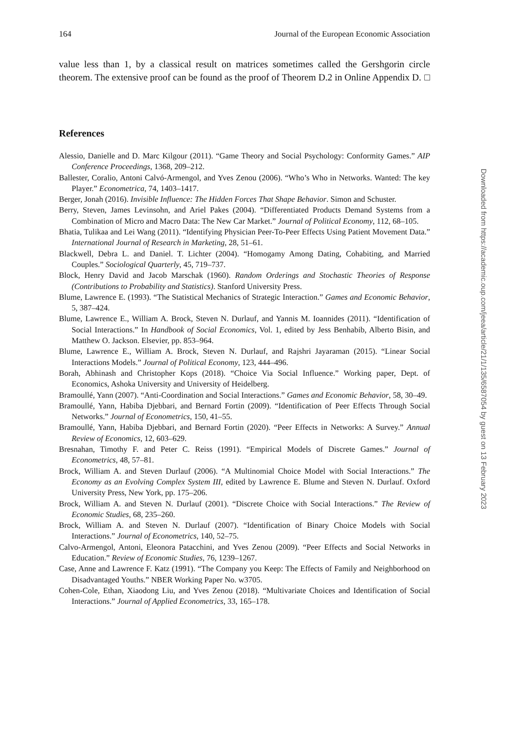164 Journal of the European Economic Association
value less than 1, by a classical result on matrices sometimes called the Gershgorin circle theorem. The extensive proof can be found as the proof of Theorem D.2 in Online Appendix D. □
References
Alessio, Danielle and D. Marc Kilgour (2011). “Game Theory and Social Psychology: Conformity Games.” AIP Conference Proceedings, 1368, 209–212.
Ballester, Coralio, Antoni Calvó-Armengol, and Yves Zenou (2006). “Who’s Who in Networks. Wanted: The key Player.” Econometrica, 74, 1403–1417.
Berger, Jonah (2016). Invisible Influence: The Hidden Forces That Shape Behavior. Simon and Schuster.
Berry, Steven, James Levinsohn, and Ariel Pakes (2004). “Differentiated Products Demand Systems from a Combination of Micro and Macro Data: The New Car Market.” Journal of Political Economy, 112, 68–105.
Bhatia, Tulikaa and Lei Wang (2011). “Identifying Physician Peer-To-Peer Effects Using Patient Movement Data.” International Journal of Research in Marketing, 28, 51–61.
Blackwell, Debra L. and Daniel. T. Lichter (2004). “Homogamy Among Dating, Cohabiting, and Married Couples.” Sociological Quarterly, 45, 719–737.
Block, Henry David and Jacob Marschak (1960). Random Orderings and Stochastic Theories of Response (Contributions to Probability and Statistics). Stanford University Press.
Blume, Lawrence E. (1993). “The Statistical Mechanics of Strategic Interaction.” Games and Economic Behavior, 5, 387–424.
Blume, Lawrence E., William A. Brock, Steven N. Durlauf, and Yannis M. Ioannides (2011). “Identification of Social Interactions.” In Handbook of Social Economics, Vol. 1, edited by Jess Benhabib, Alberto Bisin, and Matthew O. Jackson. Elsevier, pp. 853–964.
Blume, Lawrence E., William A. Brock, Steven N. Durlauf, and Rajshri Jayaraman (2015). “Linear Social Interactions Models.” Journal of Political Economy, 123, 444–496.
Borah, Abhinash and Christopher Kops (2018). “Choice Via Social Influence.” Working paper, Dept. of Economics, Ashoka University and University of Heidelberg.
Bramoullé, Yann (2007). “Anti-Coordination and Social Interactions.” Games and Economic Behavior, 58, 30–49.
Bramoullé, Yann, Habiba Djebbari, and Bernard Fortin (2009). “Identification of Peer Effects Through Social Networks.” Journal of Econometrics, 150, 41–55.
Bramoullé, Yann, Habiba Djebbari, and Bernard Fortin (2020). “Peer Effects in Networks: A Survey.” Annual Review of Economics, 12, 603–629.
Bresnahan, Timothy F. and Peter C. Reiss (1991). “Empirical Models of Discrete Games.” Journal of Econometrics, 48, 57–81.
Brock, William A. and Steven Durlauf (2006). “A Multinomial Choice Model with Social Interactions.” The Economy as an Evolving Complex System III, edited by Lawrence E. Blume and Steven N. Durlauf. Oxford University Press, New York, pp. 175–206.
Brock, William A. and Steven N. Durlauf (2001). “Discrete Choice with Social Interactions.” The Review of Economic Studies, 68, 235–260.
Brock, William A. and Steven N. Durlauf (2007). “Identification of Binary Choice Models with Social Interactions.” Journal of Econometrics, 140, 52–75.
Calvo-Armengol, Antoni, Eleonora Patacchini, and Yves Zenou (2009). “Peer Effects and Social Networks in Education.” Review of Economic Studies, 76, 1239–1267.
Case, Anne and Lawrence F. Katz (1991). “The Company you Keep: The Effects of Family and Neighborhood on Disadvantaged Youths.” NBER Working Paper No. w3705.
Cohen-Cole, Ethan, Xiaodong Liu, and Yves Zenou (2018). “Multivariate Choices and Identification of Social Interactions.” Journal of Applied Econometrics, 33, 165–178.
Downloaded from https://academic.oup.com/jeea/article/21/1/135/6587054 by guest on 13 February 2023